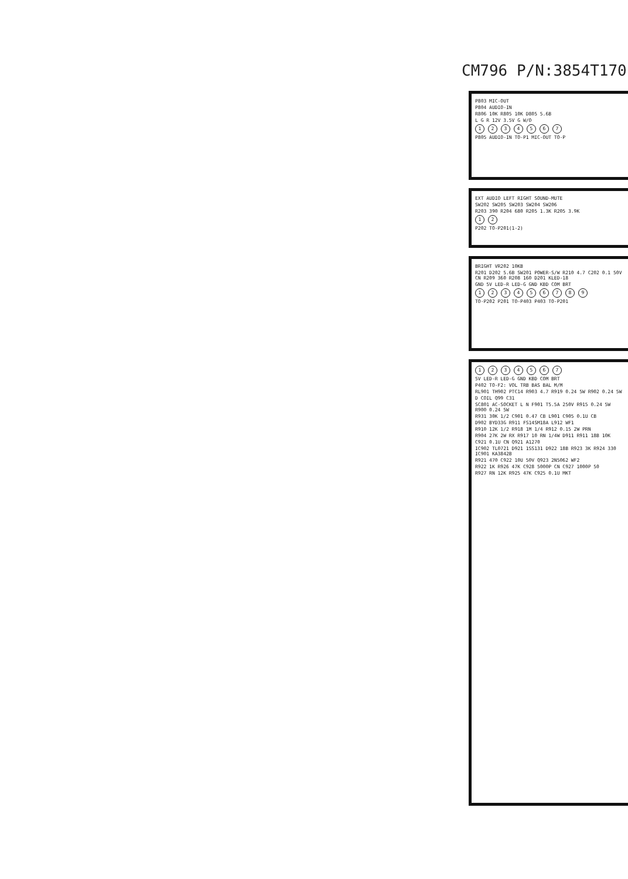CM796 P/N:3854T170(
P803 MIC-OUT
P804 AUDIO-IN
R806 10K R805 10K D805 5.6B
L G R 12V 3.5V G W/O
1234567
P805 AUDIO-IN TO-P1 MIC-OUT TO-P
EXT AUDIO LEFT RIGHT SOUND-MUTE
SW202 SW205 SW203 SW204 SW206
R203 390 R204 680 R205 1.3K R205 3.9K
12
P202 TO-P201(1-2)
BRIGHT VR202 10KB
R201 D202 5.6B SW201 POWER-S/W R210 4.7 C202 0.1 50V CN R209 360 R208 160 D201 KLED-18
GND 5V LED-R LED-G GND KBD COM BRT
123456789
TO-P202 P201 TO-P403 P403 TO-P201
1234567
5V LED-R LED-G GND KBD COM BRT
P402 TO-F2: VOL TRB BAS BAL M/M
RL901 TH902 PTC14 R903 4.7 R919 0.24 5W R902 0.24 5W
D COIL Q99 C31
SC801 AC-SOCKET L N F901 T5.5A 250V R915 0.24 5W R900 0.24 5W
R931 30K 1/2 C901 0.47 CB L901 C905 0.1U CB
D902 BYD33G R911 FS14SM18A L912 WF1
R910 12K 1/2 R918 1M 1/4 R912 0.15 2W PRN
R904 27K 2W RX R917 10 RN 1/4W D911 R911 18B 10K
C921 0.1U CN Q921 A1270
IC902 TL0721 D921 1SS131 D922 18B R923 3K R924 330 IC901 KA3842B
R921 470 C922 10U 50V Q923 2N5062 WF2
R922 1K R926 47K C928 5000P CN C927 1000P 50
R927 RN 12K R925 47K C925 0.1U MKT